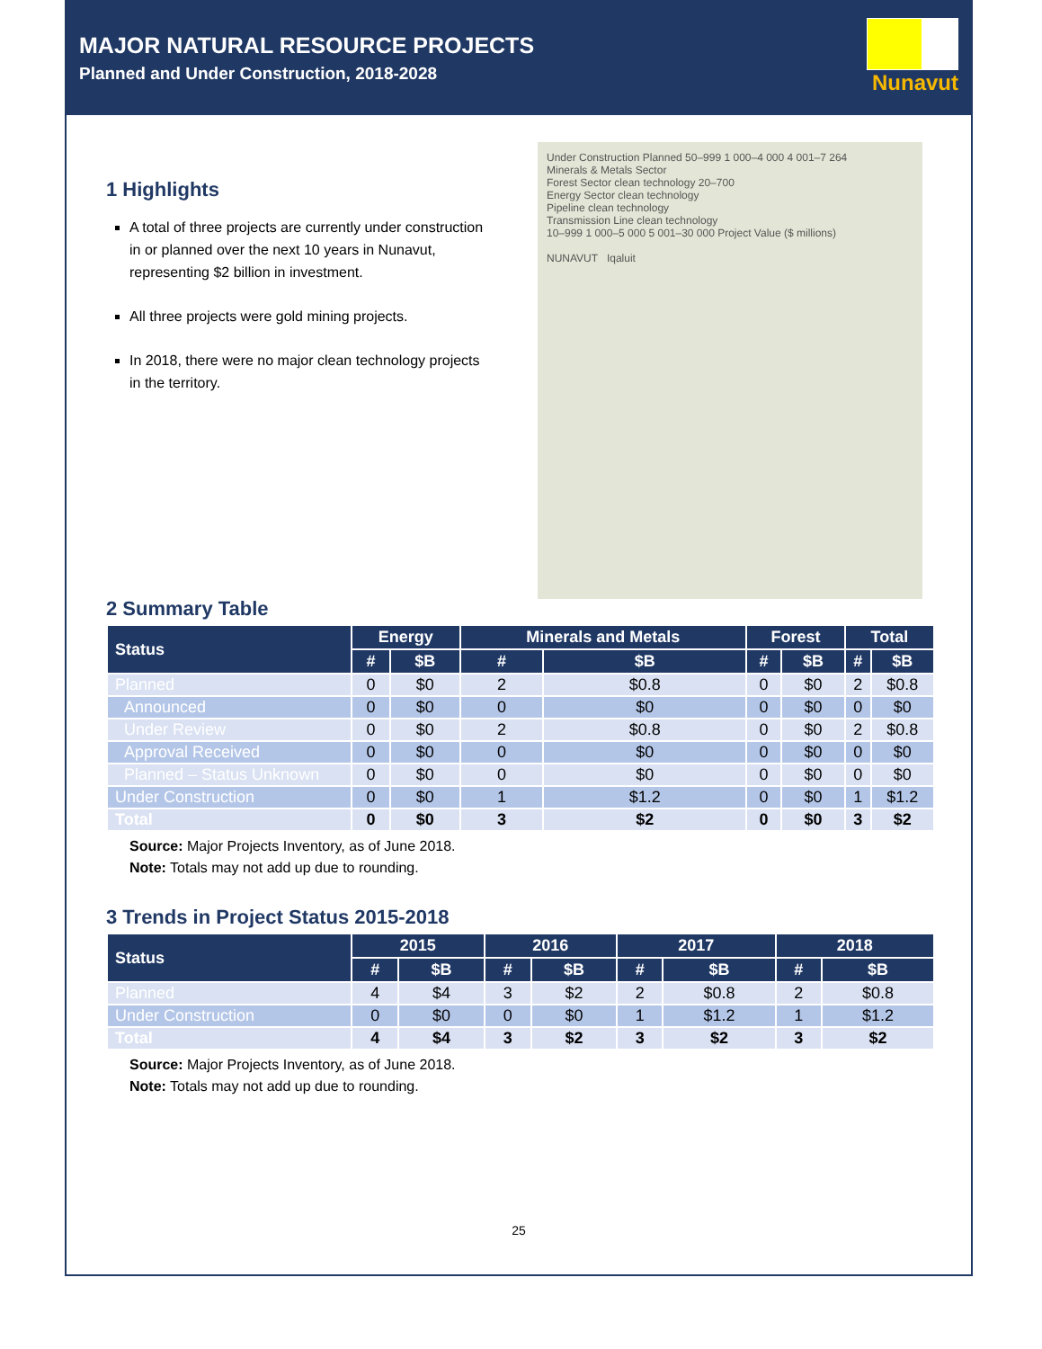MAJOR NATURAL RESOURCE PROJECTS
Planned and Under Construction, 2018-2028
Nunavut
1 Highlights
A total of three projects are currently under construction in or planned over the next 10 years in Nunavut, representing $2 billion in investment.
All three projects were gold mining projects.
In 2018, there were no major clean technology projects in the territory.
Under Construction Planned 50–999 1 000–4 000 4 001–7 264
Minerals & Metals Sector
Forest Sector clean technology 20–700
Energy Sector clean technology
Pipeline clean technology
Transmission Line clean technology
10–999 1 000–5 000 5 001–30 000 Project Value ($ millions)
NUNAVUT Iqaluit
2 Summary Table
| Status | Energy | | Minerals and Metals | | Forest | | Total | |
| --- | --- | --- | --- | --- | --- | --- | --- | --- |
| | # | $B | # | $B | # | $B | # | $B |
| Planned | 0 | $0 | 2 | $0.8 | 0 | $0 | 2 | $0.8 |
| Announced | 0 | $0 | 0 | $0 | 0 | $0 | 0 | $0 |
| Under Review | 0 | $0 | 2 | $0.8 | 0 | $0 | 2 | $0.8 |
| Approval Received | 0 | $0 | 0 | $0 | 0 | $0 | 0 | $0 |
| Planned – Status Unknown | 0 | $0 | 0 | $0 | 0 | $0 | 0 | $0 |
| Under Construction | 0 | $0 | 1 | $1.2 | 0 | $0 | 1 | $1.2 |
| Total | 0 | $0 | 3 | $2 | 0 | $0 | 3 | $2 |
Source: Major Projects Inventory, as of June 2018.
Note: Totals may not add up due to rounding.
3 Trends in Project Status 2015-2018
| Status | 2015 | | 2016 | | 2017 | | 2018 | |
| --- | --- | --- | --- | --- | --- | --- | --- | --- |
| | # | $B | # | $B | # | $B | # | $B |
| Planned | 4 | $4 | 3 | $2 | 2 | $0.8 | 2 | $0.8 |
| Under Construction | 0 | $0 | 0 | $0 | 1 | $1.2 | 1 | $1.2 |
| Total | 4 | $4 | 3 | $2 | 3 | $2 | 3 | $2 |
Source: Major Projects Inventory, as of June 2018.
Note: Totals may not add up due to rounding.
25